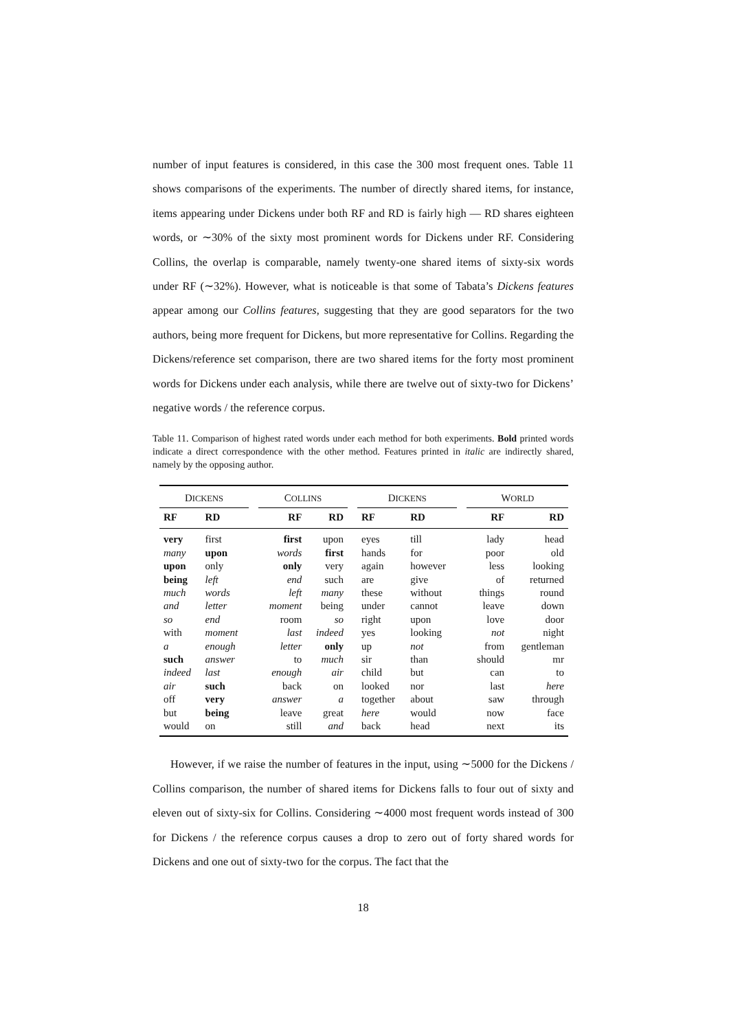number of input features is considered, in this case the 300 most frequent ones. Table 11 shows comparisons of the experiments. The number of directly shared items, for instance, items appearing under Dickens under both RF and RD is fairly high — RD shares eighteen words, or ∼30% of the sixty most prominent words for Dickens under RF. Considering Collins, the overlap is comparable, namely twenty-one shared items of sixty-six words under RF (∼32%). However, what is noticeable is that some of Tabata’s Dickens features appear among our Collins features, suggesting that they are good separators for the two authors, being more frequent for Dickens, but more representative for Collins. Regarding the Dickens/reference set comparison, there are two shared items for the forty most prominent words for Dickens under each analysis, while there are twelve out of sixty-two for Dickens’ negative words / the reference corpus.
Table 11. Comparison of highest rated words under each method for both experiments. Bold printed words indicate a direct correspondence with the other method. Features printed in italic are indirectly shared, namely by the opposing author.
| D ICKENS | | | C OLLINS | | | D ICKENS | | | W ORLD | |
| --- | --- | --- | --- | --- | --- | --- | --- | --- | --- | --- |
| RF | RD | | RF | RD | | RF | RD | | RF | RD |
| very | first | | first | upon | | eyes | till | | lady | head |
| many | upon | | words | first | | hands | for | | poor | old |
| upon | only | | only | very | | again | however | | less | looking |
| being | left | | end | such | | are | give | | of | returned |
| much | words | | left | many | | these | without | | things | round |
| and | letter | | moment | being | | under | cannot | | leave | down |
| so | end | | room | so | | right | upon | | love | door |
| with | moment | | last | indeed | | yes | looking | | not | night |
| a | enough | | letter | only | | up | not | | from | gentleman |
| such | answer | | to | much | | sir | than | | should | mr |
| indeed | last | | enough | air | | child | but | | can | to |
| air | such | | back | on | | looked | nor | | last | here |
| off | very | | answer | a | | together | about | | saw | through |
| but | being | | leave | great | | here | would | | now | face |
| would | on | | still | and | | back | head | | next | its |
However, if we raise the number of features in the input, using ∼5000 for the Dickens / Collins comparison, the number of shared items for Dickens falls to four out of sixty and eleven out of sixty-six for Collins. Considering ∼4000 most frequent words instead of 300 for Dickens / the reference corpus causes a drop to zero out of forty shared words for Dickens and one out of sixty-two for the corpus. The fact that the
18